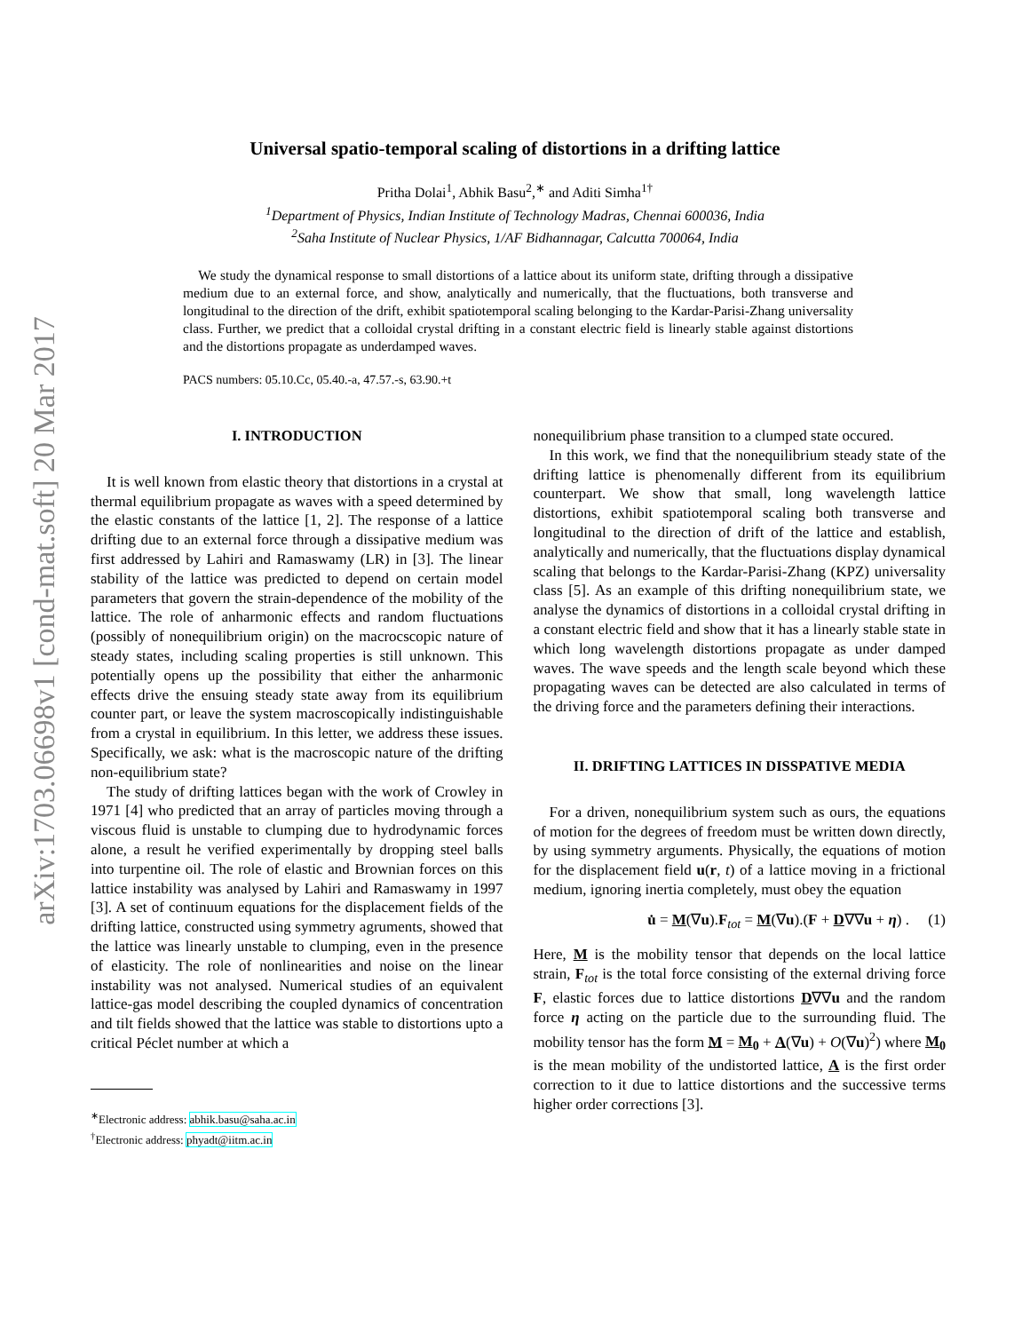arXiv:1703.06698v1 [cond-mat.soft] 20 Mar 2017
Universal spatio-temporal scaling of distortions in a drifting lattice
Pritha Dolai<sup>1</sup>, Abhik Basu<sup>2</sup>,<sup>∗</sup> and Aditi Simha<sup>1†</sup>
<sup>1</sup> Department of Physics, Indian Institute of Technology Madras, Chennai 600036, India
<sup>2</sup> Saha Institute of Nuclear Physics, 1/AF Bidhannagar, Calcutta 700064, India
We study the dynamical response to small distortions of a lattice about its uniform state, drifting through a dissipative medium due to an external force, and show, analytically and numerically, that the fluctuations, both transverse and longitudinal to the direction of the drift, exhibit spatiotemporal scaling belonging to the Kardar-Parisi-Zhang universality class. Further, we predict that a colloidal crystal drifting in a constant electric field is linearly stable against distortions and the distortions propagate as underdamped waves.
PACS numbers: 05.10.Cc, 05.40.-a, 47.57.-s, 63.90.+t
I. INTRODUCTION
It is well known from elastic theory that distortions in a crystal at thermal equilibrium propagate as waves with a speed determined by the elastic constants of the lattice [1, 2]. The response of a lattice drifting due to an external force through a dissipative medium was first addressed by Lahiri and Ramaswamy (LR) in [3]. The linear stability of the lattice was predicted to depend on certain model parameters that govern the strain-dependence of the mobility of the lattice. The role of anharmonic effects and random fluctuations (possibly of nonequilibrium origin) on the macrocscopic nature of steady states, including scaling properties is still unknown. This potentially opens up the possibility that either the anharmonic effects drive the ensuing steady state away from its equilibrium counter part, or leave the system macroscopically indistinguishable from a crystal in equilibrium. In this letter, we address these issues. Specifically, we ask: what is the macroscopic nature of the drifting non-equilibrium state?
The study of drifting lattices began with the work of Crowley in 1971 [4] who predicted that an array of particles moving through a viscous fluid is unstable to clumping due to hydrodynamic forces alone, a result he verified experimentally by dropping steel balls into turpentine oil. The role of elastic and Brownian forces on this lattice instability was analysed by Lahiri and Ramaswamy in 1997 [3]. A set of continuum equations for the displacement fields of the drifting lattice, constructed using symmetry agruments, showed that the lattice was linearly unstable to clumping, even in the presence of elasticity. The role of nonlinearities and noise on the linear instability was not analysed. Numerical studies of an equivalent lattice-gas model describing the coupled dynamics of concentration and tilt fields showed that the lattice was stable to distortions upto a critical Péclet number at which a
<sup>∗</sup>Electronic address: abhik.basu@saha.ac.in
<sup>†</sup> Electronic address: phyadt@iitm.ac.in
nonequilibrium phase transition to a clumped state occured.
In this work, we find that the nonequilibrium steady state of the drifting lattice is phenomenally different from its equilibrium counterpart. We show that small, long wavelength lattice distortions, exhibit spatiotemporal scaling both transverse and longitudinal to the direction of drift of the lattice and establish, analytically and numerically, that the fluctuations display dynamical scaling that belongs to the Kardar-Parisi-Zhang (KPZ) universality class [5]. As an example of this drifting nonequilibrium state, we analyse the dynamics of distortions in a colloidal crystal drifting in a constant electric field and show that it has a linearly stable state in which long wavelength distortions propagate as under damped waves. The wave speeds and the length scale beyond which these propagating waves can be detected are also calculated in terms of the driving force and the parameters defining their interactions.
II. DRIFTING LATTICES IN DISSPATIVE MEDIA
For a driven, nonequilibrium system such as ours, the equations of motion for the degrees of freedom must be written down directly, by using symmetry arguments. Physically, the equations of motion for the displacement field u(r, t) of a lattice moving in a frictional medium, ignoring inertia completely, must obey the equation
u̇ = M(∇u).F<sub>tot</sub> = M(∇u).(F + D∇∇u + η) . (1)
Here, M is the mobility tensor that depends on the local lattice strain, F<sub>tot</sub> is the total force consisting of the external driving force F, elastic forces due to lattice distortions D∇∇u and the random force η acting on the particle due to the surrounding fluid. The mobility tensor has the form M = M<sub>0</sub> + A(∇u) + O(∇u)<sup>2</sup>) where M<sub>0</sub> is the mean mobility of the undistorted lattice, A is the first order correction to it due to lattice distortions and the successive terms higher order corrections [3].